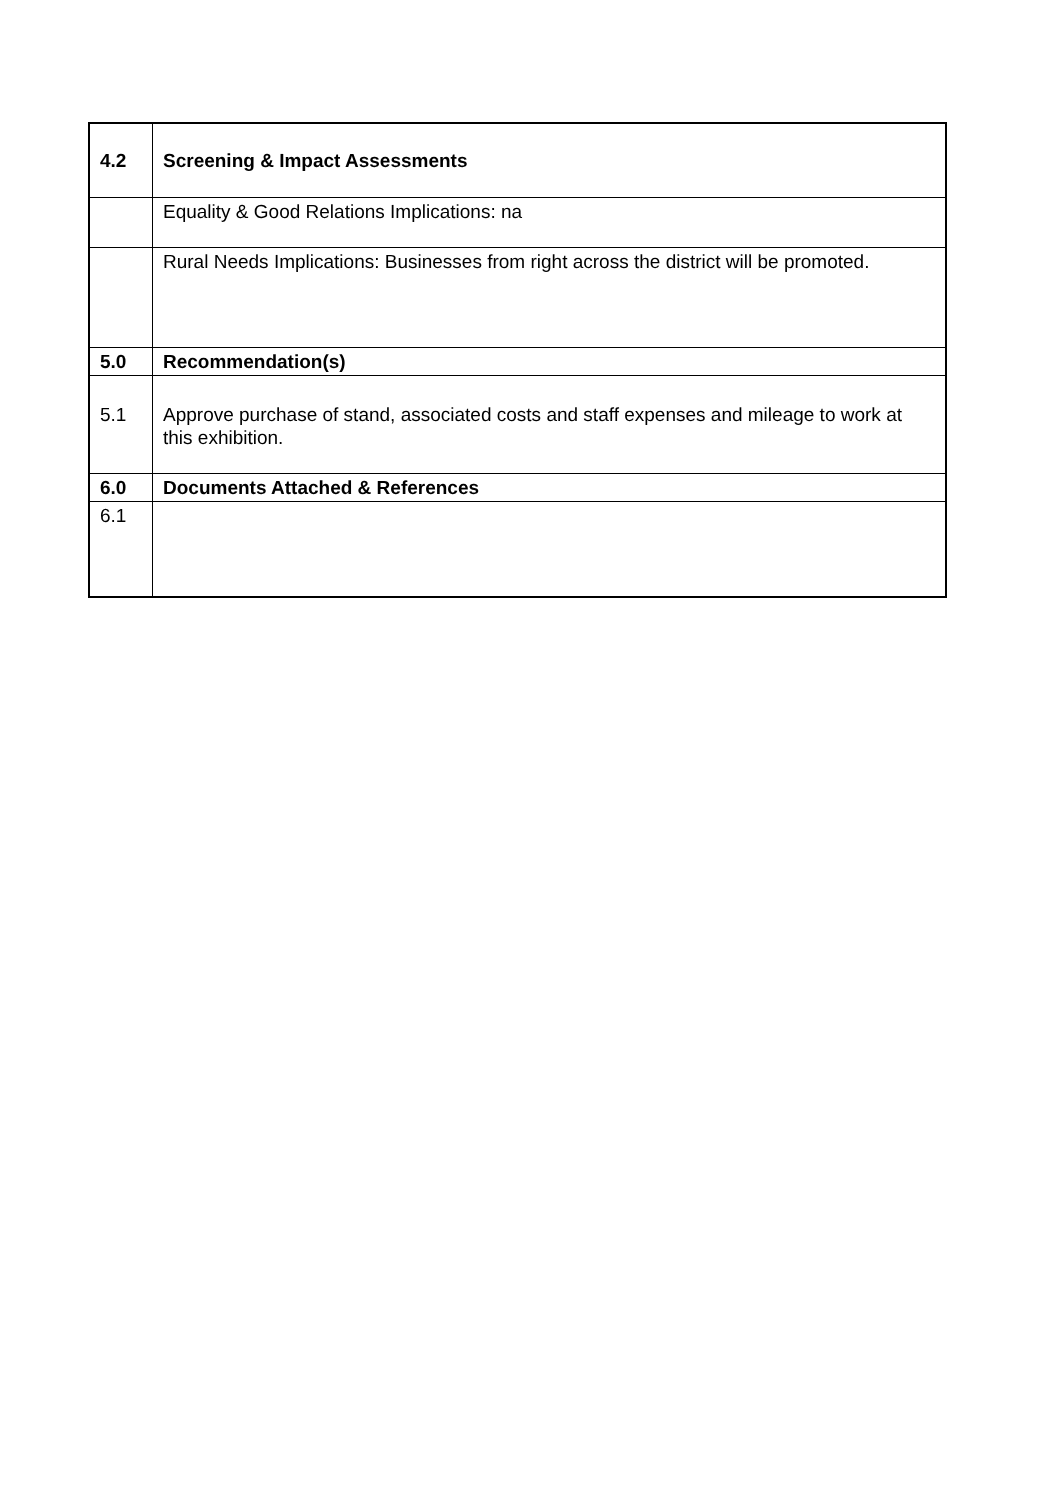| 4.2 | Screening & Impact Assessments |
| | Equality & Good Relations Implications: na |
| | Rural Needs Implications: Businesses from right across the district will be promoted. |
| 5.0 | Recommendation(s) |
| 5.1 | Approve purchase of stand, associated costs and staff expenses and mileage to work at this exhibition. |
| 6.0 | Documents Attached & References |
| 6.1 | |